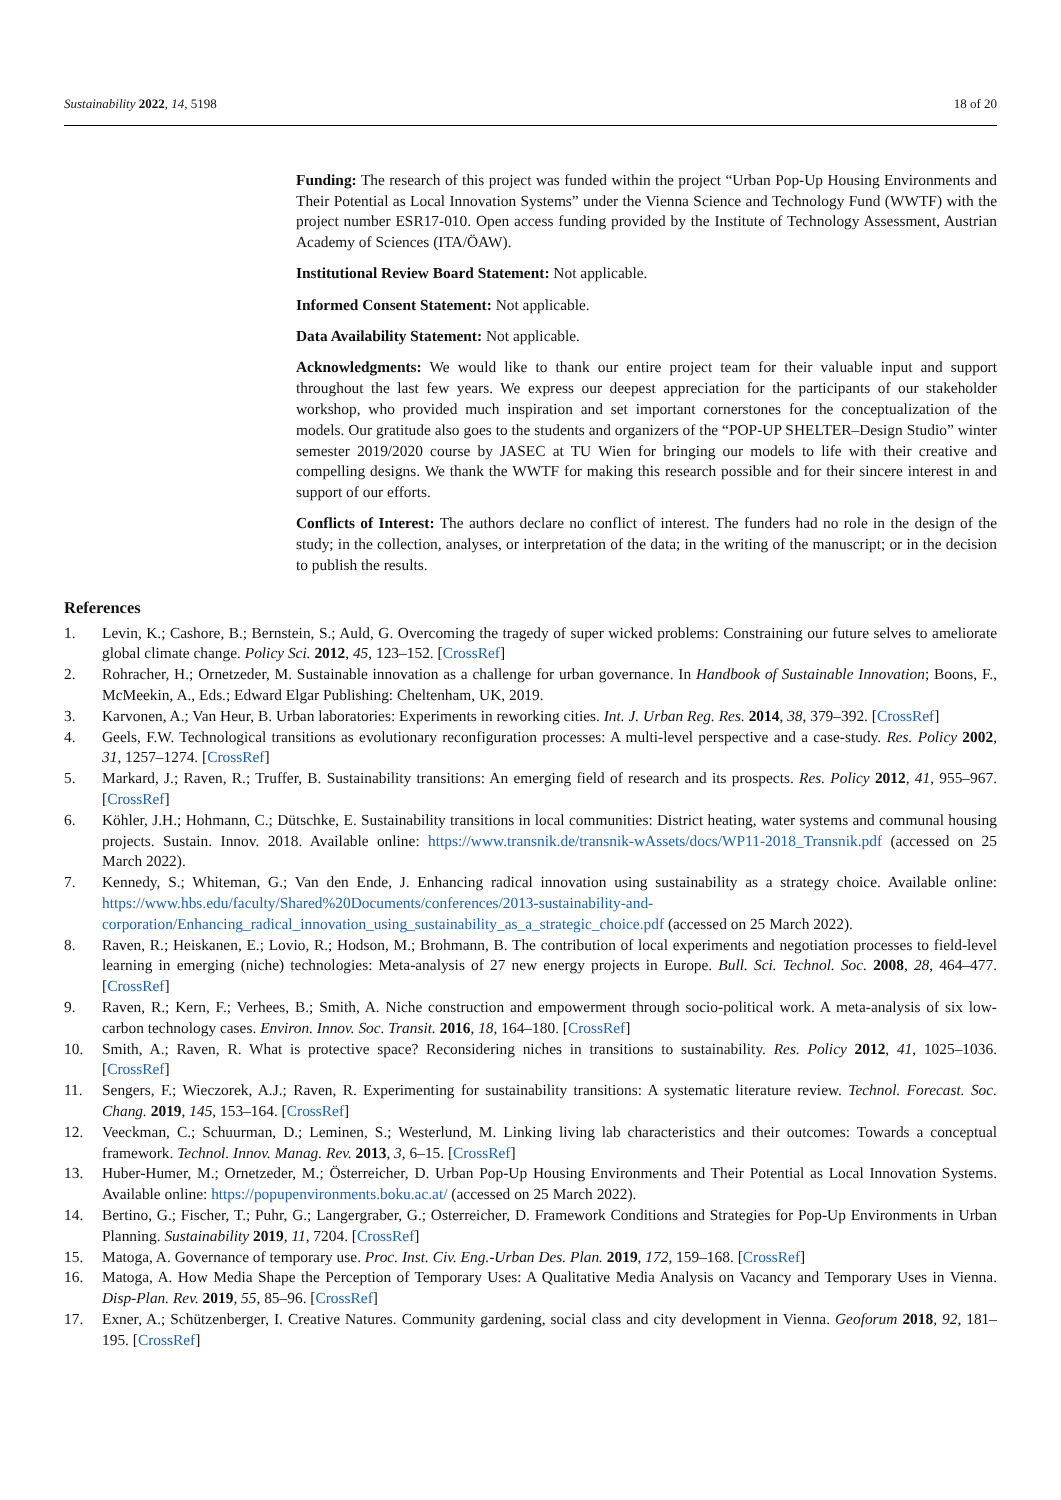Sustainability 2022, 14, 5198 18 of 20
Funding: The research of this project was funded within the project “Urban Pop-Up Housing Environments and Their Potential as Local Innovation Systems” under the Vienna Science and Technology Fund (WWTF) with the project number ESR17-010. Open access funding provided by the Institute of Technology Assessment, Austrian Academy of Sciences (ITA/ÖAW).
Institutional Review Board Statement: Not applicable.
Informed Consent Statement: Not applicable.
Data Availability Statement: Not applicable.
Acknowledgments: We would like to thank our entire project team for their valuable input and support throughout the last few years. We express our deepest appreciation for the participants of our stakeholder workshop, who provided much inspiration and set important cornerstones for the conceptualization of the models. Our gratitude also goes to the students and organizers of the “POP-UP SHELTER–Design Studio” winter semester 2019/2020 course by JASEC at TU Wien for bringing our models to life with their creative and compelling designs. We thank the WWTF for making this research possible and for their sincere interest in and support of our efforts.
Conflicts of Interest: The authors declare no conflict of interest. The funders had no role in the design of the study; in the collection, analyses, or interpretation of the data; in the writing of the manuscript; or in the decision to publish the results.
References
1. Levin, K.; Cashore, B.; Bernstein, S.; Auld, G. Overcoming the tragedy of super wicked problems: Constraining our future selves to ameliorate global climate change. Policy Sci. 2012, 45, 123–152. [CrossRef]
2. Rohracher, H.; Ornetzeder, M. Sustainable innovation as a challenge for urban governance. In Handbook of Sustainable Innovation; Boons, F., McMeekin, A., Eds.; Edward Elgar Publishing: Cheltenham, UK, 2019.
3. Karvonen, A.; Van Heur, B. Urban laboratories: Experiments in reworking cities. Int. J. Urban Reg. Res. 2014, 38, 379–392. [CrossRef]
4. Geels, F.W. Technological transitions as evolutionary reconfiguration processes: A multi-level perspective and a case-study. Res. Policy 2002, 31, 1257–1274. [CrossRef]
5. Markard, J.; Raven, R.; Truffer, B. Sustainability transitions: An emerging field of research and its prospects. Res. Policy 2012, 41, 955–967. [CrossRef]
6. Köhler, J.H.; Hohmann, C.; Dütschke, E. Sustainability transitions in local communities: District heating, water systems and communal housing projects. Sustain. Innov. 2018. Available online: https://www.transnik.de/transnik-wAssets/docs/WP11-2018_Transnik.pdf (accessed on 25 March 2022).
7. Kennedy, S.; Whiteman, G.; Van den Ende, J. Enhancing radical innovation using sustainability as a strategy choice. Available online: https://www.hbs.edu/faculty/Shared%20Documents/conferences/2013-sustainability-and-corporation/Enhancing_radical_innovation_using_sustainability_as_a_strategic_choice.pdf (accessed on 25 March 2022).
8. Raven, R.; Heiskanen, E.; Lovio, R.; Hodson, M.; Brohmann, B. The contribution of local experiments and negotiation processes to field-level learning in emerging (niche) technologies: Meta-analysis of 27 new energy projects in Europe. Bull. Sci. Technol. Soc. 2008, 28, 464–477. [CrossRef]
9. Raven, R.; Kern, F.; Verhees, B.; Smith, A. Niche construction and empowerment through socio-political work. A meta-analysis of six low-carbon technology cases. Environ. Innov. Soc. Transit. 2016, 18, 164–180. [CrossRef]
10. Smith, A.; Raven, R. What is protective space? Reconsidering niches in transitions to sustainability. Res. Policy 2012, 41, 1025–1036. [CrossRef]
11. Sengers, F.; Wieczorek, A.J.; Raven, R. Experimenting for sustainability transitions: A systematic literature review. Technol. Forecast. Soc. Chang. 2019, 145, 153–164. [CrossRef]
12. Veeckman, C.; Schuurman, D.; Leminen, S.; Westerlund, M. Linking living lab characteristics and their outcomes: Towards a conceptual framework. Technol. Innov. Manag. Rev. 2013, 3, 6–15. [CrossRef]
13. Huber-Humer, M.; Ornetzeder, M.; Österreicher, D. Urban Pop-Up Housing Environments and Their Potential as Local Innovation Systems. Available online: https://popupenvironments.boku.ac.at/ (accessed on 25 March 2022).
14. Bertino, G.; Fischer, T.; Puhr, G.; Langergraber, G.; Osterreicher, D. Framework Conditions and Strategies for Pop-Up Environments in Urban Planning. Sustainability 2019, 11, 7204. [CrossRef]
15. Matoga, A. Governance of temporary use. Proc. Inst. Civ. Eng.-Urban Des. Plan. 2019, 172, 159–168. [CrossRef]
16. Matoga, A. How Media Shape the Perception of Temporary Uses: A Qualitative Media Analysis on Vacancy and Temporary Uses in Vienna. Disp-Plan. Rev. 2019, 55, 85–96. [CrossRef]
17. Exner, A.; Schützenberger, I. Creative Natures. Community gardening, social class and city development in Vienna. Geoforum 2018, 92, 181–195. [CrossRef]